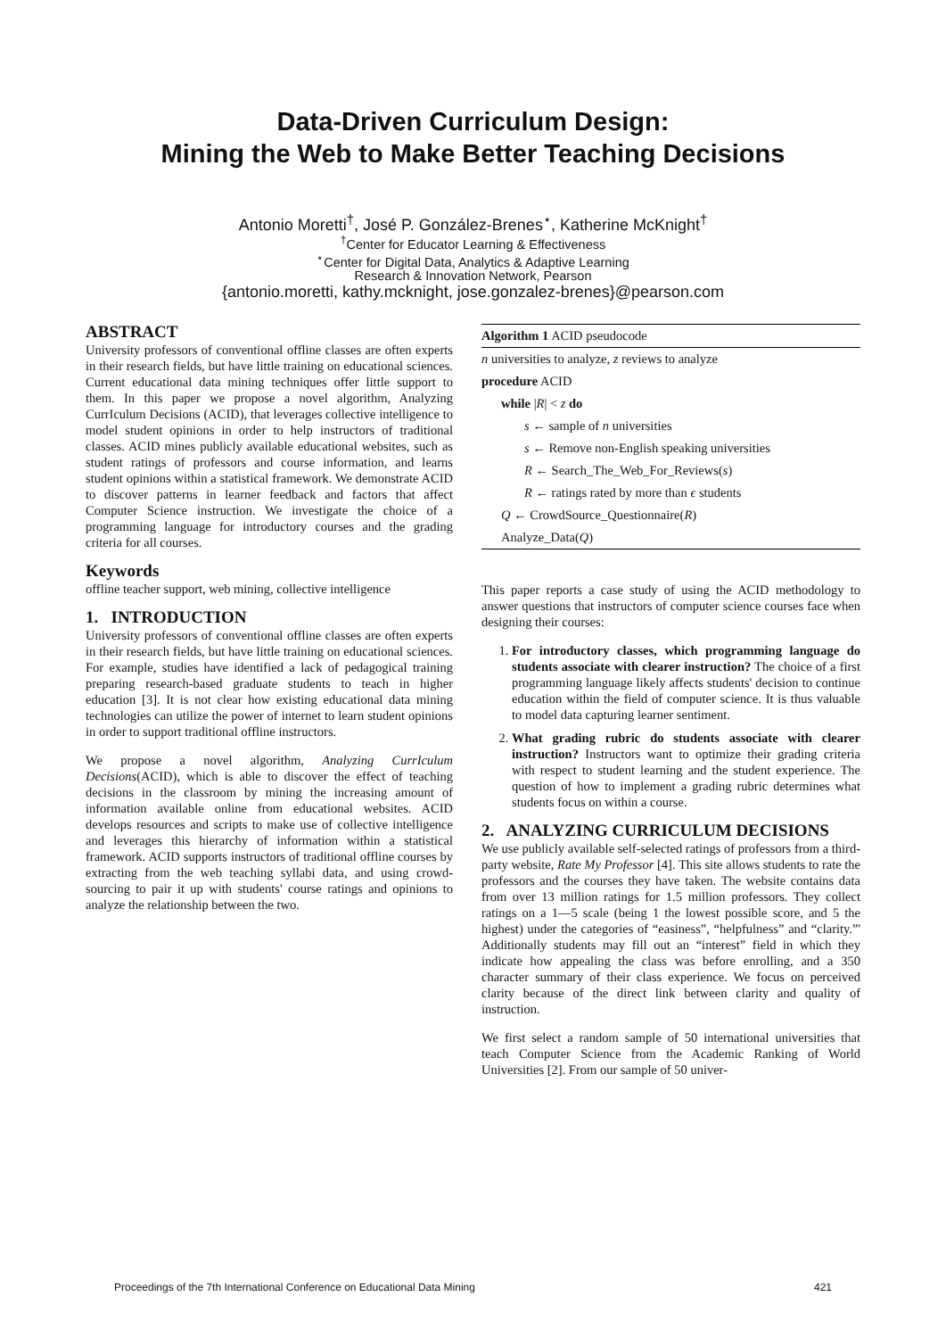Data-Driven Curriculum Design:
Mining the Web to Make Better Teaching Decisions
Antonio Moretti<sup>†</sup>, José P. González-Brenes<sup>⋆</sup>, Katherine McKnight<sup>†</sup>
<sup>†</sup> Center for Educator Learning & Effectiveness
<sup>⋆</sup>Center for Digital Data, Analytics & Adaptive Learning
Research & Innovation Network, Pearson
{antonio.moretti, kathy.mcknight, jose.gonzalez-brenes}@pearson.com
ABSTRACT
University professors of conventional offline classes are often experts in their research fields, but have little training on educational sciences. Current educational data mining techniques offer little support to them. In this paper we propose a novel algorithm, Analyzing CurrIculum Decisions (ACID), that leverages collective intelligence to model student opinions in order to help instructors of traditional classes. ACID mines publicly available educational websites, such as student ratings of professors and course information, and learns student opinions within a statistical framework. We demonstrate ACID to discover patterns in learner feedback and factors that affect Computer Science instruction. We investigate the choice of a programming language for introductory courses and the grading criteria for all courses.
Keywords
offline teacher support, web mining, collective intelligence
1. INTRODUCTION
University professors of conventional offline classes are often experts in their research fields, but have little training on educational sciences. For example, studies have identified a lack of pedagogical training preparing research-based graduate students to teach in higher education [3]. It is not clear how existing educational data mining technologies can utilize the power of internet to learn student opinions in order to support traditional offline instructors.
We propose a novel algorithm, Analyzing CurrIculum Decisions(ACID), which is able to discover the effect of teaching decisions in the classroom by mining the increasing amount of information available online from educational websites. ACID develops resources and scripts to make use of collective intelligence and leverages this hierarchy of information within a statistical framework. ACID supports instructors of traditional offline courses by extracting from the web teaching syllabi data, and using crowd-sourcing to pair it up with students' course ratings and opinions to analyze the relationship between the two.
Algorithm 1 ACID pseudocode
n universities to analyze, z reviews to analyze
procedure ACID
while |R| < z do
s ← sample of n universities
s ← Remove non-English speaking universities
R ← Search_The_Web_For_Reviews(s)
R ← ratings rated by more than ϵ students
Q ← CrowdSource_Questionnaire(R)
Analyze_Data(Q)
This paper reports a case study of using the ACID methodology to answer questions that instructors of computer science courses face when designing their courses:
1. For introductory classes, which programming language do students associate with clearer instruction? The choice of a first programming language likely affects students' decision to continue education within the field of computer science. It is thus valuable to model data capturing learner sentiment.
2. What grading rubric do students associate with clearer instruction? Instructors want to optimize their grading criteria with respect to student learning and the student experience. The question of how to implement a grading rubric determines what students focus on within a course.
2. ANALYZING CURRICULUM DECISIONS
We use publicly available self-selected ratings of professors from a third-party website, Rate My Professor [4]. This site allows students to rate the professors and the courses they have taken. The website contains data from over 13 million ratings for 1.5 million professors. They collect ratings on a 1—5 scale (being 1 the lowest possible score, and 5 the highest) under the categories of “easiness”, “helpfulness” and “clarity.”' Additionally students may fill out an “interest” field in which they indicate how appealing the class was before enrolling, and a 350 character summary of their class experience. We focus on perceived clarity because of the direct link between clarity and quality of instruction.
We first select a random sample of 50 international universities that teach Computer Science from the Academic Ranking of World Universities [2]. From our sample of 50 univer-
Proceedings of the 7th International Conference on Educational Data Mining 421